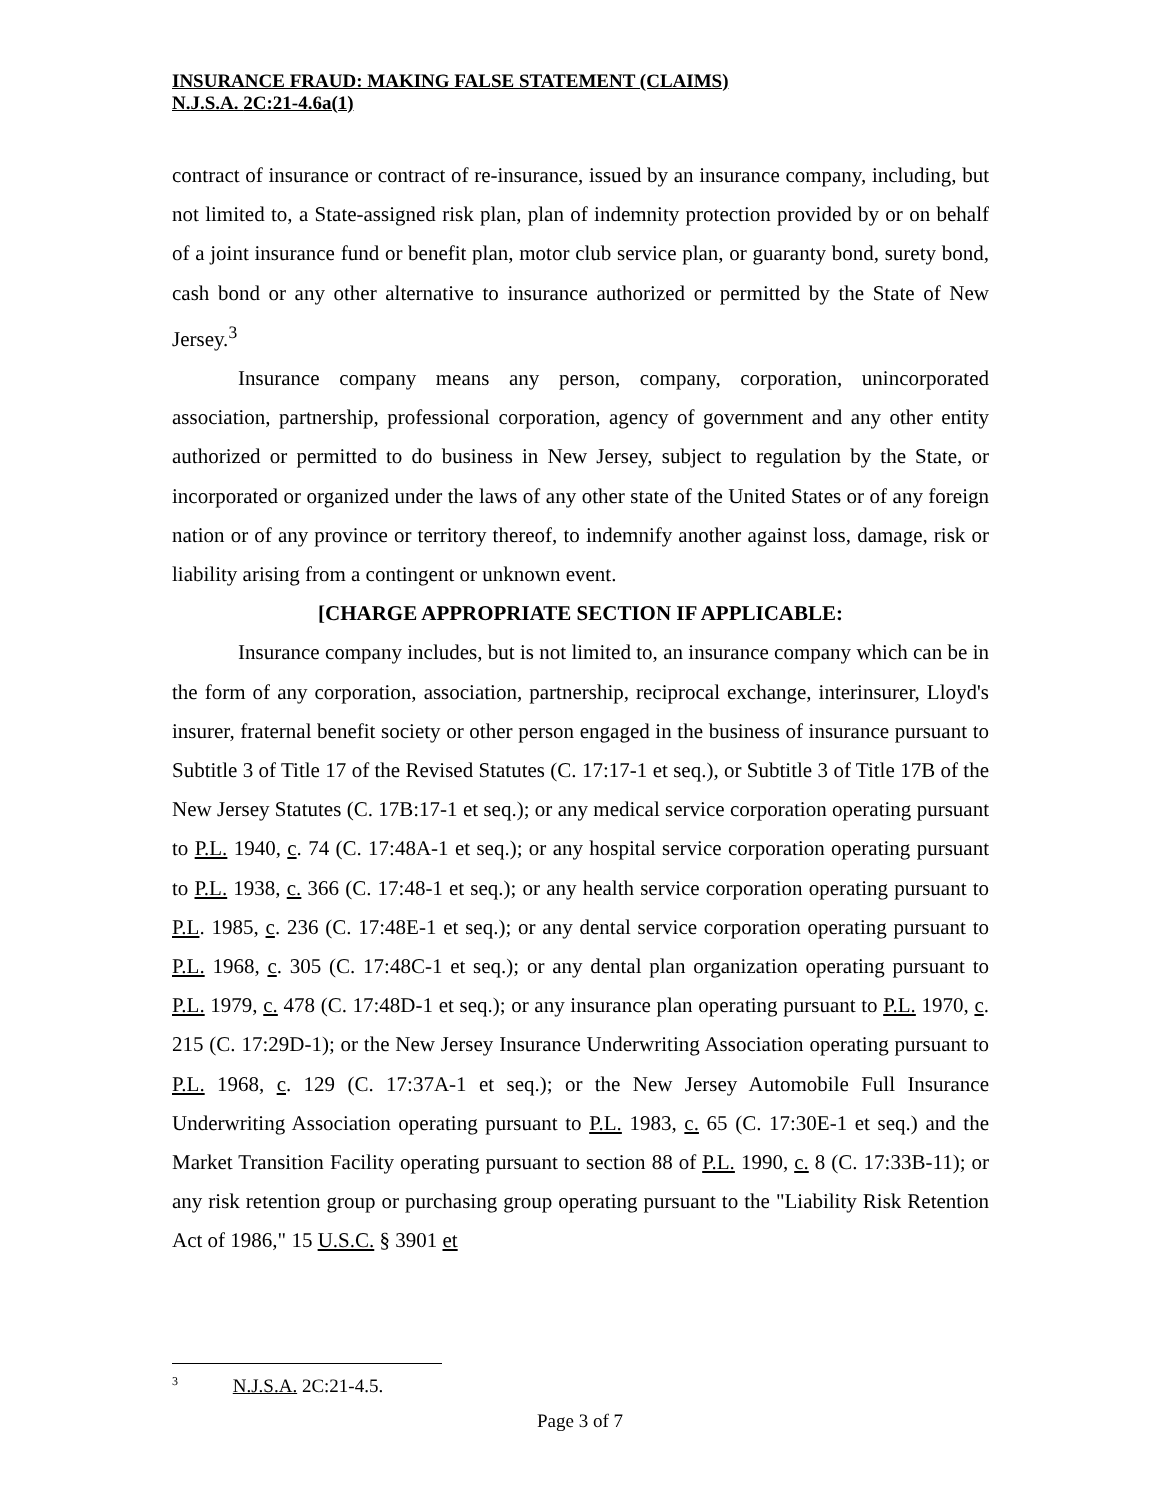INSURANCE FRAUD: MAKING FALSE STATEMENT (CLAIMS)
N.J.S.A. 2C:21-4.6a(1)
contract of insurance or contract of re-insurance, issued by an insurance company, including, but not limited to, a State-assigned risk plan, plan of indemnity protection provided by or on behalf of a joint insurance fund or benefit plan, motor club service plan, or guaranty bond, surety bond, cash bond or any other alternative to insurance authorized or permitted by the State of New Jersey.<sup>3</sup>
Insurance company means any person, company, corporation, unincorporated association, partnership, professional corporation, agency of government and any other entity authorized or permitted to do business in New Jersey, subject to regulation by the State, or incorporated or organized under the laws of any other state of the United States or of any foreign nation or of any province or territory thereof, to indemnify another against loss, damage, risk or liability arising from a contingent or unknown event.
[CHARGE APPROPRIATE SECTION IF APPLICABLE:
Insurance company includes, but is not limited to, an insurance company which can be in the form of any corporation, association, partnership, reciprocal exchange, interinsurer, Lloyd's insurer, fraternal benefit society or other person engaged in the business of insurance pursuant to Subtitle 3 of Title 17 of the Revised Statutes (C. 17:17-1 et seq.), or Subtitle 3 of Title 17B of the New Jersey Statutes (C. 17B:17-1 et seq.); or any medical service corporation operating pursuant to P.L. 1940, c. 74 (C. 17:48A-1 et seq.); or any hospital service corporation operating pursuant to P.L. 1938, c. 366 (C. 17:48-1 et seq.); or any health service corporation operating pursuant to P.L. 1985, c. 236 (C. 17:48E-1 et seq.); or any dental service corporation operating pursuant to P.L. 1968, c. 305 (C. 17:48C-1 et seq.); or any dental plan organization operating pursuant to P.L. 1979, c. 478 (C. 17:48D-1 et seq.); or any insurance plan operating pursuant to P.L. 1970, c. 215 (C. 17:29D-1); or the New Jersey Insurance Underwriting Association operating pursuant to P.L. 1968, c. 129 (C. 17:37A-1 et seq.); or the New Jersey Automobile Full Insurance Underwriting Association operating pursuant to P.L. 1983, c. 65 (C. 17:30E-1 et seq.) and the Market Transition Facility operating pursuant to section 88 of P.L. 1990, c. 8 (C. 17:33B-11); or any risk retention group or purchasing group operating pursuant to the "Liability Risk Retention Act of 1986," 15 U.S.C. § 3901 et
<sup>3</sup> N.J.S.A. 2C:21-4.5.
Page 3 of 7